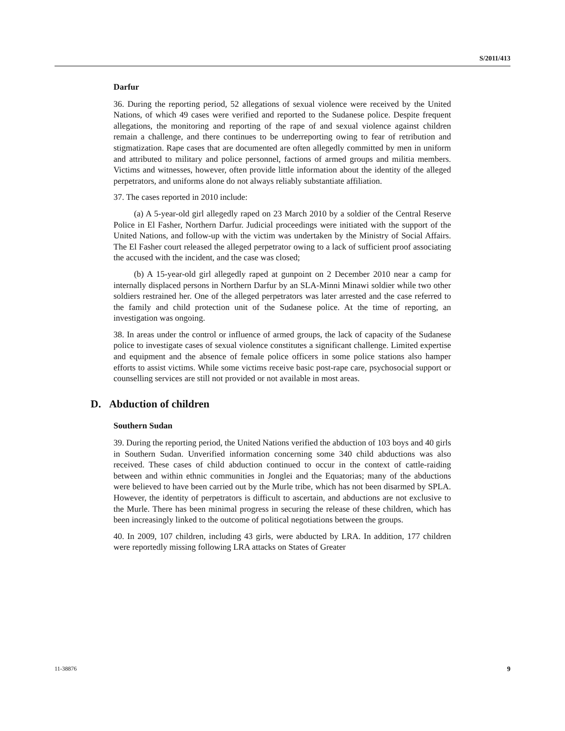S/2011/413
Darfur
36. During the reporting period, 52 allegations of sexual violence were received by the United Nations, of which 49 cases were verified and reported to the Sudanese police. Despite frequent allegations, the monitoring and reporting of the rape of and sexual violence against children remain a challenge, and there continues to be underreporting owing to fear of retribution and stigmatization. Rape cases that are documented are often allegedly committed by men in uniform and attributed to military and police personnel, factions of armed groups and militia members. Victims and witnesses, however, often provide little information about the identity of the alleged perpetrators, and uniforms alone do not always reliably substantiate affiliation.
37. The cases reported in 2010 include:
(a) A 5-year-old girl allegedly raped on 23 March 2010 by a soldier of the Central Reserve Police in El Fasher, Northern Darfur. Judicial proceedings were initiated with the support of the United Nations, and follow-up with the victim was undertaken by the Ministry of Social Affairs. The El Fasher court released the alleged perpetrator owing to a lack of sufficient proof associating the accused with the incident, and the case was closed;
(b) A 15-year-old girl allegedly raped at gunpoint on 2 December 2010 near a camp for internally displaced persons in Northern Darfur by an SLA-Minni Minawi soldier while two other soldiers restrained her. One of the alleged perpetrators was later arrested and the case referred to the family and child protection unit of the Sudanese police. At the time of reporting, an investigation was ongoing.
38. In areas under the control or influence of armed groups, the lack of capacity of the Sudanese police to investigate cases of sexual violence constitutes a significant challenge. Limited expertise and equipment and the absence of female police officers in some police stations also hamper efforts to assist victims. While some victims receive basic post-rape care, psychosocial support or counselling services are still not provided or not available in most areas.
D. Abduction of children
Southern Sudan
39. During the reporting period, the United Nations verified the abduction of 103 boys and 40 girls in Southern Sudan. Unverified information concerning some 340 child abductions was also received. These cases of child abduction continued to occur in the context of cattle-raiding between and within ethnic communities in Jonglei and the Equatorias; many of the abductions were believed to have been carried out by the Murle tribe, which has not been disarmed by SPLA. However, the identity of perpetrators is difficult to ascertain, and abductions are not exclusive to the Murle. There has been minimal progress in securing the release of these children, which has been increasingly linked to the outcome of political negotiations between the groups.
40. In 2009, 107 children, including 43 girls, were abducted by LRA. In addition, 177 children were reportedly missing following LRA attacks on States of Greater
11-38876 9